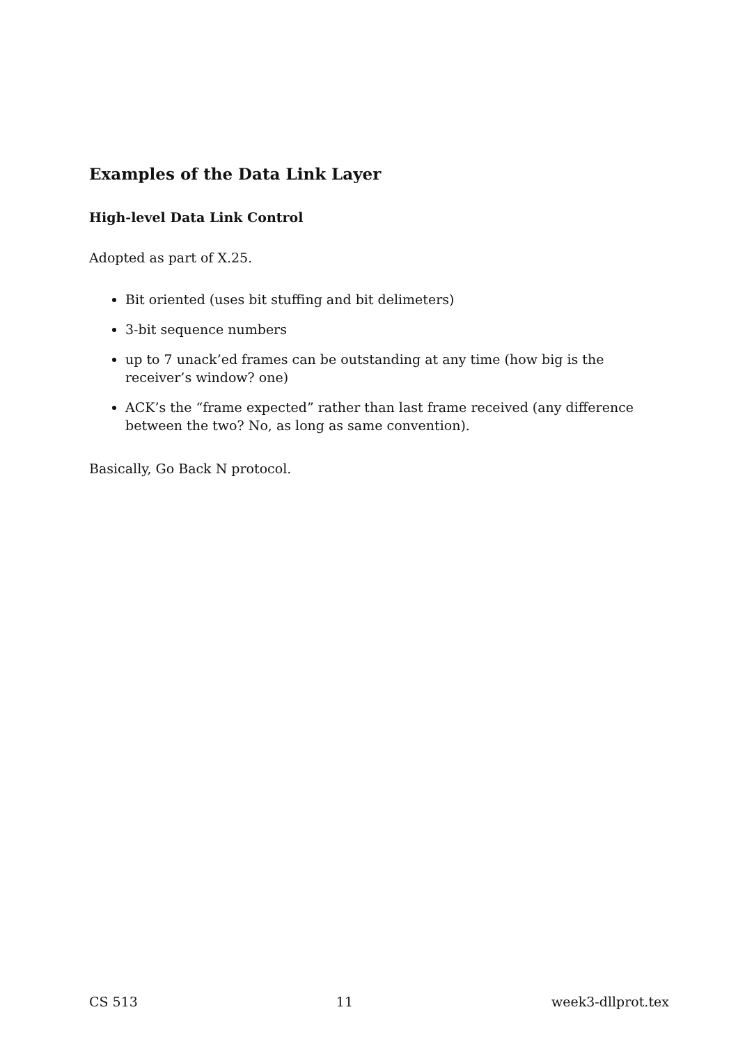Examples of the Data Link Layer
High-level Data Link Control
Adopted as part of X.25.
Bit oriented (uses bit stuffing and bit delimeters)
3-bit sequence numbers
up to 7 unack’ed frames can be outstanding at any time (how big is the receiver’s window? one)
ACK’s the “frame expected” rather than last frame received (any difference between the two? No, as long as same convention).
Basically, Go Back N protocol.
CS 513 11 week3-dllprot.tex